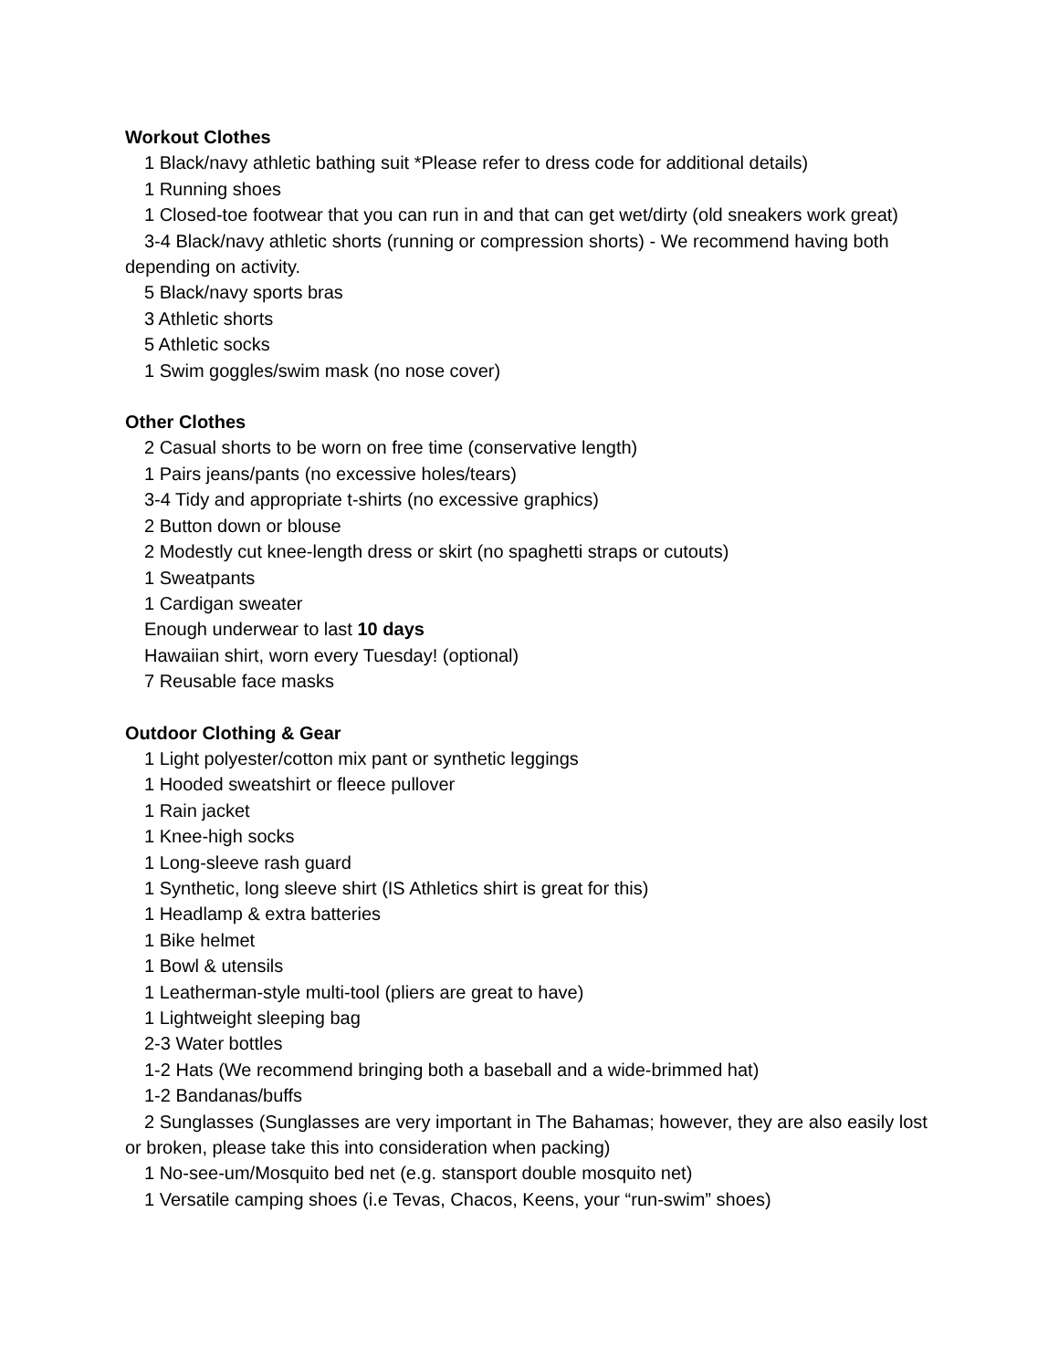Workout Clothes
1 Black/navy athletic bathing suit *Please refer to dress code for additional details)
1 Running shoes
1 Closed-toe footwear that you can run in and that can get wet/dirty (old sneakers work great)
3-4 Black/navy athletic shorts (running or compression shorts) - We recommend having both depending on activity.
5 Black/navy sports bras
3 Athletic shorts
5 Athletic socks
1 Swim goggles/swim mask (no nose cover)
Other Clothes
2 Casual shorts to be worn on free time (conservative length)
1 Pairs jeans/pants (no excessive holes/tears)
3-4 Tidy and appropriate t-shirts (no excessive graphics)
2 Button down or blouse
2 Modestly cut knee-length dress or skirt (no spaghetti straps or cutouts)
1 Sweatpants
1 Cardigan sweater
Enough underwear to last 10 days
Hawaiian shirt, worn every Tuesday! (optional)
7 Reusable face masks
Outdoor Clothing & Gear
1 Light polyester/cotton mix pant or synthetic leggings
1 Hooded sweatshirt or fleece pullover
1 Rain jacket
1 Knee-high socks
1 Long-sleeve rash guard
1 Synthetic, long sleeve shirt (IS Athletics shirt is great for this)
1 Headlamp & extra batteries
1 Bike helmet
1 Bowl & utensils
1 Leatherman-style multi-tool (pliers are great to have)
1 Lightweight sleeping bag
2-3 Water bottles
1-2 Hats (We recommend bringing both a baseball and a wide-brimmed hat)
1-2 Bandanas/buffs
2 Sunglasses (Sunglasses are very important in The Bahamas; however, they are also easily lost or broken, please take this into consideration when packing)
1 No-see-um/Mosquito bed net (e.g. stansport double mosquito net)
1 Versatile camping shoes (i.e Tevas, Chacos, Keens, your “run-swim” shoes)